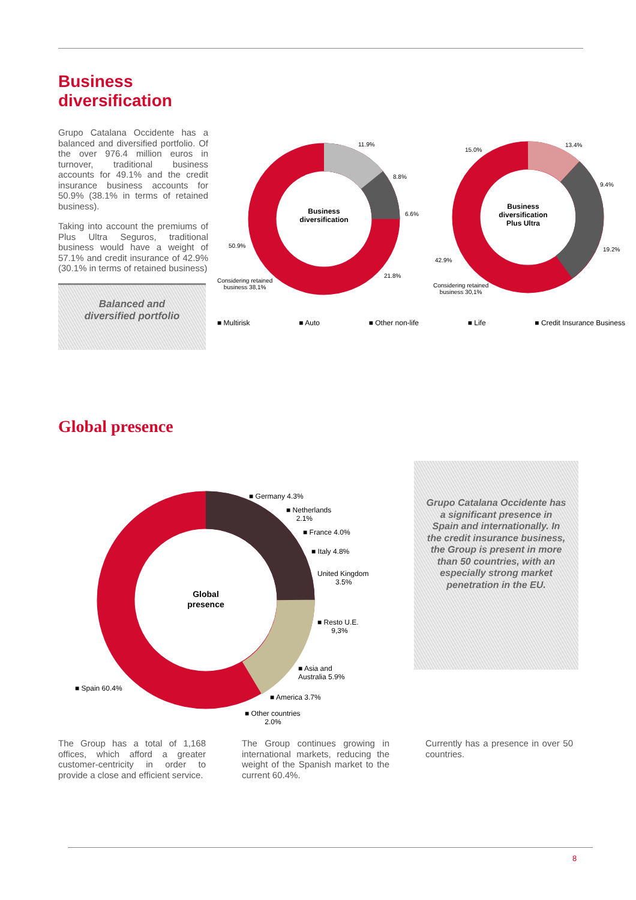Business diversification
Grupo Catalana Occidente has a balanced and diversified portfolio. Of the over 976.4 million euros in turnover, traditional business accounts for 49.1% and the credit insurance business accounts for 50.9% (38.1% in terms of retained business).
Taking into account the premiums of Plus Ultra Seguros, traditional business would have a weight of 57.1% and credit insurance of 42.9% (30.1% in terms of retained business)
Balanced and
diversified portfolio
Business
diversification
Business
diversification
Plus Ultra
11.9%
8.8%
6.6%
21.8%
50.9%
Considering retained
business 38,1%
15.0%
13.4%
9.4%
19.2%
42.9%
Considering retained
business 30,1%
■ Multirisk ■ Auto ■ Other non-life ■ Life ■ Credit Insurance Business
Global presence
Global
presence
■ Germany 4.3%
■ Netherlands
2.1%
■ France 4.0%
■ Italy 4.8%
United Kingdom
3.5%
■ Resto U.E.
9,3%
■ Asia and
Australia 5.9%
■ America 3.7%
■ Other countries
2.0%
■ Spain 60.4%
Grupo Catalana Occidente has a significant presence in Spain and internationally. In the credit insurance business, the Group is present in more than 50 countries, with an especially strong market penetration in the EU.
The Group has a total of 1,168 offices, which afford a greater customer-centricity in order to provide a close and efficient service.
The Group continues growing in international markets, reducing the weight of the Spanish market to the current 60.4%.
Currently has a presence in over 50 countries.
8